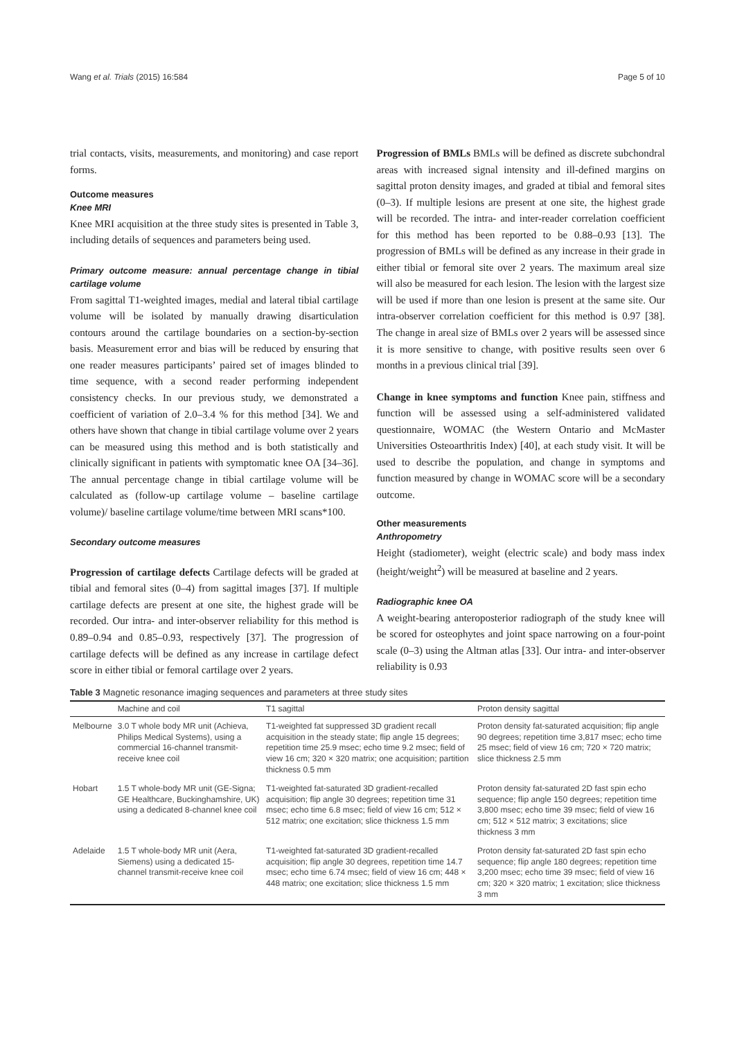Wang et al. Trials (2015) 16:584 Page 5 of 10
trial contacts, visits, measurements, and monitoring) and case report forms.
Outcome measures
Knee MRI
Knee MRI acquisition at the three study sites is presented in Table 3, including details of sequences and parameters being used.
Primary outcome measure: annual percentage change in tibial cartilage volume
From sagittal T1-weighted images, medial and lateral tibial cartilage volume will be isolated by manually drawing disarticulation contours around the cartilage boundaries on a section-by-section basis. Measurement error and bias will be reduced by ensuring that one reader measures participants’ paired set of images blinded to time sequence, with a second reader performing independent consistency checks. In our previous study, we demonstrated a coefficient of variation of 2.0–3.4 % for this method [34]. We and others have shown that change in tibial cartilage volume over 2 years can be measured using this method and is both statistically and clinically significant in patients with symptomatic knee OA [34–36]. The annual percentage change in tibial cartilage volume will be calculated as (follow-up cartilage volume – baseline cartilage volume)/ baseline cartilage volume/time between MRI scans*100.
Secondary outcome measures
Progression of cartilage defects Cartilage defects will be graded at tibial and femoral sites (0–4) from sagittal images [37]. If multiple cartilage defects are present at one site, the highest grade will be recorded. Our intra- and inter-observer reliability for this method is 0.89–0.94 and 0.85–0.93, respectively [37]. The progression of cartilage defects will be defined as any increase in cartilage defect score in either tibial or femoral cartilage over 2 years.
Progression of BMLs BMLs will be defined as discrete subchondral areas with increased signal intensity and ill-defined margins on sagittal proton density images, and graded at tibial and femoral sites (0–3). If multiple lesions are present at one site, the highest grade will be recorded. The intra- and inter-reader correlation coefficient for this method has been reported to be 0.88–0.93 [13]. The progression of BMLs will be defined as any increase in their grade in either tibial or femoral site over 2 years. The maximum areal size will also be measured for each lesion. The lesion with the largest size will be used if more than one lesion is present at the same site. Our intra-observer correlation coefficient for this method is 0.97 [38]. The change in areal size of BMLs over 2 years will be assessed since it is more sensitive to change, with positive results seen over 6 months in a previous clinical trial [39].
Change in knee symptoms and function Knee pain, stiffness and function will be assessed using a self-administered validated questionnaire, WOMAC (the Western Ontario and McMaster Universities Osteoarthritis Index) [40], at each study visit. It will be used to describe the population, and change in symptoms and function measured by change in WOMAC score will be a secondary outcome.
Other measurements
Anthropometry
Height (stadiometer), weight (electric scale) and body mass index (height/weight<sup>2</sup>) will be measured at baseline and 2 years.
Radiographic knee OA
A weight-bearing anteroposterior radiograph of the study knee will be scored for osteophytes and joint space narrowing on a four-point scale (0–3) using the Altman atlas [33]. Our intra- and inter-observer reliability is 0.93
Table 3 Magnetic resonance imaging sequences and parameters at three study sites
| | Machine and coil | T1 sagittal | Proton density sagittal |
| --- | --- | --- | --- |
| Melbourne | 3.0 T whole body MR unit (Achieva, Philips Medical Systems), using a commercial 16-channel transmit-receive knee coil | T1-weighted fat suppressed 3D gradient recall acquisition in the steady state; flip angle 15 degrees; repetition time 25.9 msec; echo time 9.2 msec; field of view 16 cm; 320 × 320 matrix; one acquisition; partition thickness 0.5 mm | Proton density fat-saturated acquisition; flip angle 90 degrees; repetition time 3,817 msec; echo time 25 msec; field of view 16 cm; 720 × 720 matrix; slice thickness 2.5 mm |
| Hobart | 1.5 T whole-body MR unit (GE-Signa; GE Healthcare, Buckinghamshire, UK) using a dedicated 8-channel knee coil | T1-weighted fat-saturated 3D gradient-recalled acquisition; flip angle 30 degrees; repetition time 31 msec; echo time 6.8 msec; field of view 16 cm; 512 × 512 matrix; one excitation; slice thickness 1.5 mm | Proton density fat-saturated 2D fast spin echo sequence; flip angle 150 degrees; repetition time 3,800 msec; echo time 39 msec; field of view 16 cm; 512 × 512 matrix; 3 excitations; slice thickness 3 mm |
| Adelaide | 1.5 T whole-body MR unit (Aera, Siemens) using a dedicated 15-channel transmit-receive knee coil | T1-weighted fat-saturated 3D gradient-recalled acquisition; flip angle 30 degrees, repetition time 14.7 msec; echo time 6.74 msec; field of view 16 cm; 448 × 448 matrix; one excitation; slice thickness 1.5 mm | Proton density fat-saturated 2D fast spin echo sequence; flip angle 180 degrees; repetition time 3,200 msec; echo time 39 msec; field of view 16 cm; 320 × 320 matrix; 1 excitation; slice thickness 3 mm |